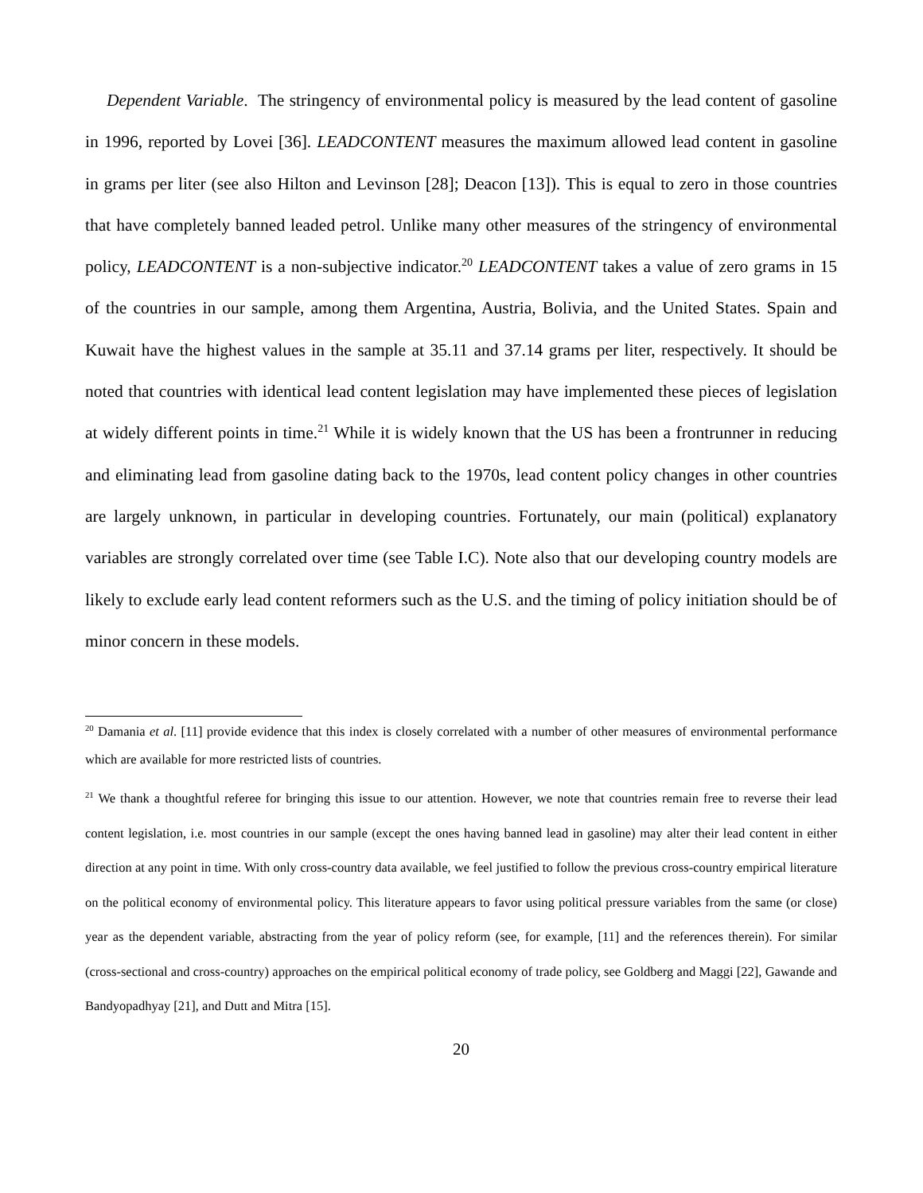Dependent Variable. The stringency of environmental policy is measured by the lead content of gasoline in 1996, reported by Lovei [36]. LEADCONTENT measures the maximum allowed lead content in gasoline in grams per liter (see also Hilton and Levinson [28]; Deacon [13]). This is equal to zero in those countries that have completely banned leaded petrol. Unlike many other measures of the stringency of environmental policy, LEADCONTENT is a non-subjective indicator.<sup>20</sup> LEADCONTENT takes a value of zero grams in 15 of the countries in our sample, among them Argentina, Austria, Bolivia, and the United States. Spain and Kuwait have the highest values in the sample at 35.11 and 37.14 grams per liter, respectively. It should be noted that countries with identical lead content legislation may have implemented these pieces of legislation at widely different points in time.<sup>21</sup> While it is widely known that the US has been a frontrunner in reducing and eliminating lead from gasoline dating back to the 1970s, lead content policy changes in other countries are largely unknown, in particular in developing countries. Fortunately, our main (political) explanatory variables are strongly correlated over time (see Table I.C). Note also that our developing country models are likely to exclude early lead content reformers such as the U.S. and the timing of policy initiation should be of minor concern in these models.
<sup>20</sup> Damania et al. [11] provide evidence that this index is closely correlated with a number of other measures of environmental performance which are available for more restricted lists of countries.
<sup>21</sup> We thank a thoughtful referee for bringing this issue to our attention. However, we note that countries remain free to reverse their lead content legislation, i.e. most countries in our sample (except the ones having banned lead in gasoline) may alter their lead content in either direction at any point in time. With only cross-country data available, we feel justified to follow the previous cross-country empirical literature on the political economy of environmental policy. This literature appears to favor using political pressure variables from the same (or close) year as the dependent variable, abstracting from the year of policy reform (see, for example, [11] and the references therein). For similar (cross-sectional and cross-country) approaches on the empirical political economy of trade policy, see Goldberg and Maggi [22], Gawande and Bandyopadhyay [21], and Dutt and Mitra [15].
20